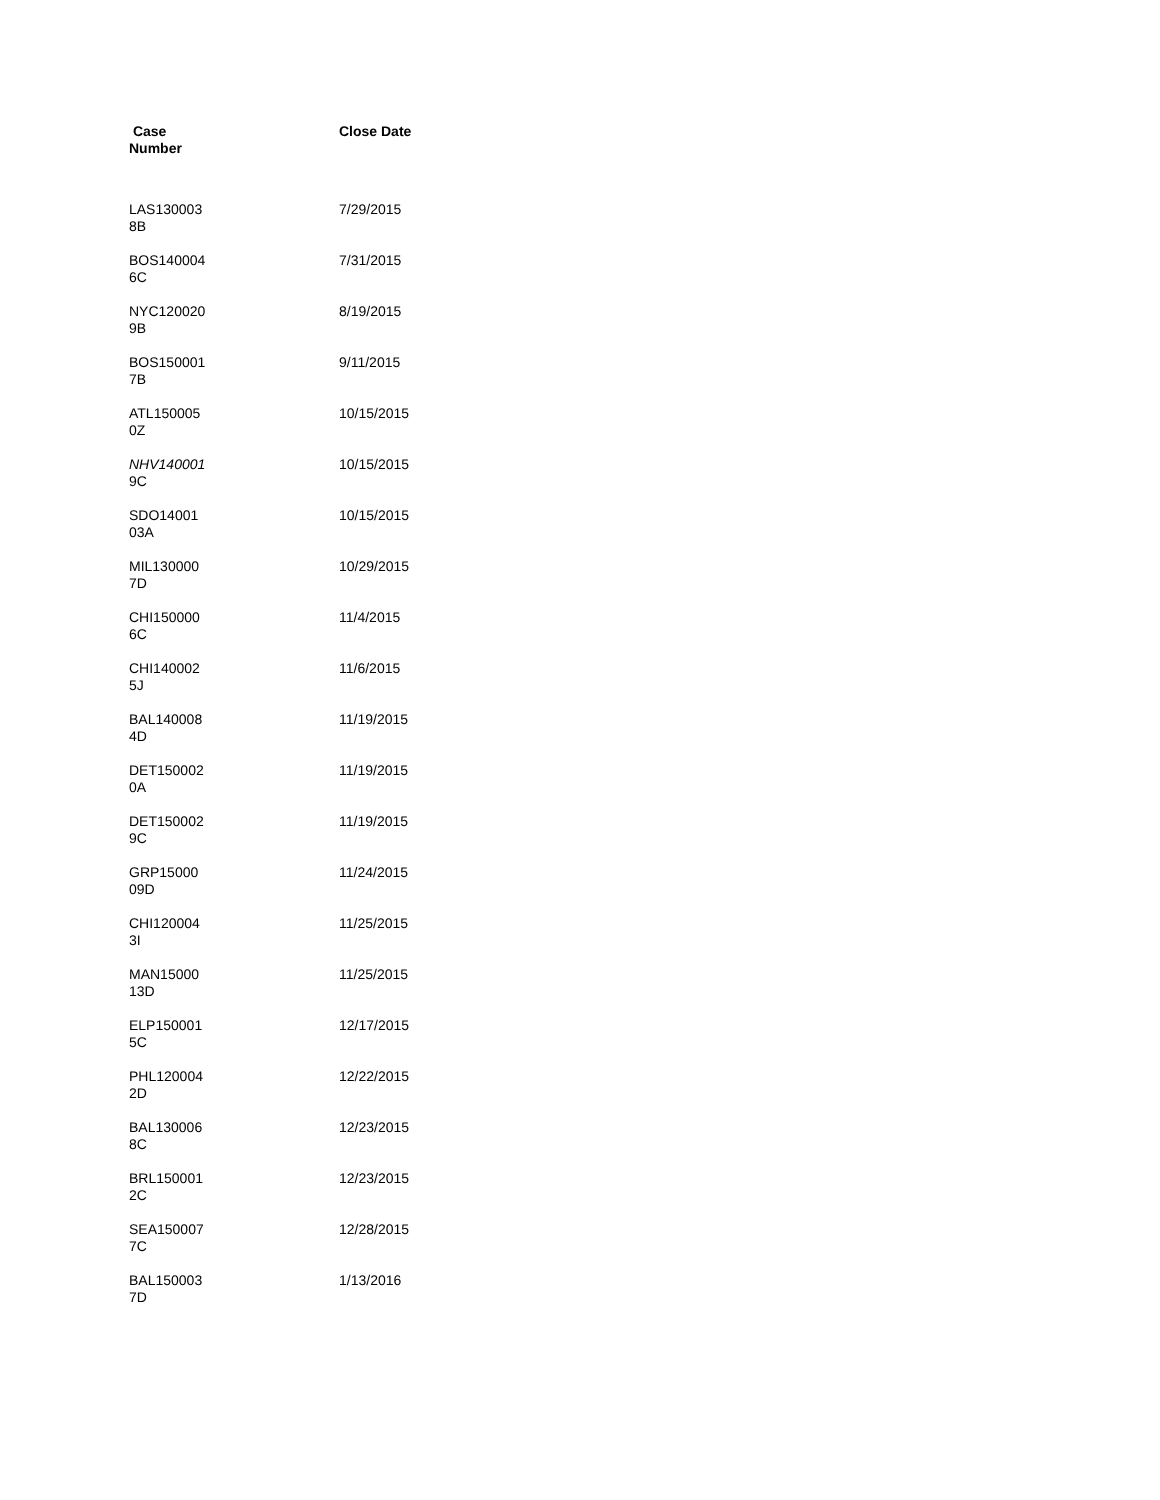| Case Number | Close Date |
| --- | --- |
| LAS130003 8B | 7/29/2015 |
| BOS140004 6C | 7/31/2015 |
| NYC120020 9B | 8/19/2015 |
| BOS150001 7B | 9/11/2015 |
| ATL150005 0Z | 10/15/2015 |
| NHV140001 9C | 10/15/2015 |
| SDO14001 03A | 10/15/2015 |
| MIL130000 7D | 10/29/2015 |
| CHI150000 6C | 11/4/2015 |
| CHI140002 5J | 11/6/2015 |
| BAL140008 4D | 11/19/2015 |
| DET150002 0A | 11/19/2015 |
| DET150002 9C | 11/19/2015 |
| GRP15000 09D | 11/24/2015 |
| CHI120004 3I | 11/25/2015 |
| MAN15000 13D | 11/25/2015 |
| ELP150001 5C | 12/17/2015 |
| PHL120004 2D | 12/22/2015 |
| BAL130006 8C | 12/23/2015 |
| BRL150001 2C | 12/23/2015 |
| SEA150007 7C | 12/28/2015 |
| BAL150003 7D | 1/13/2016 |